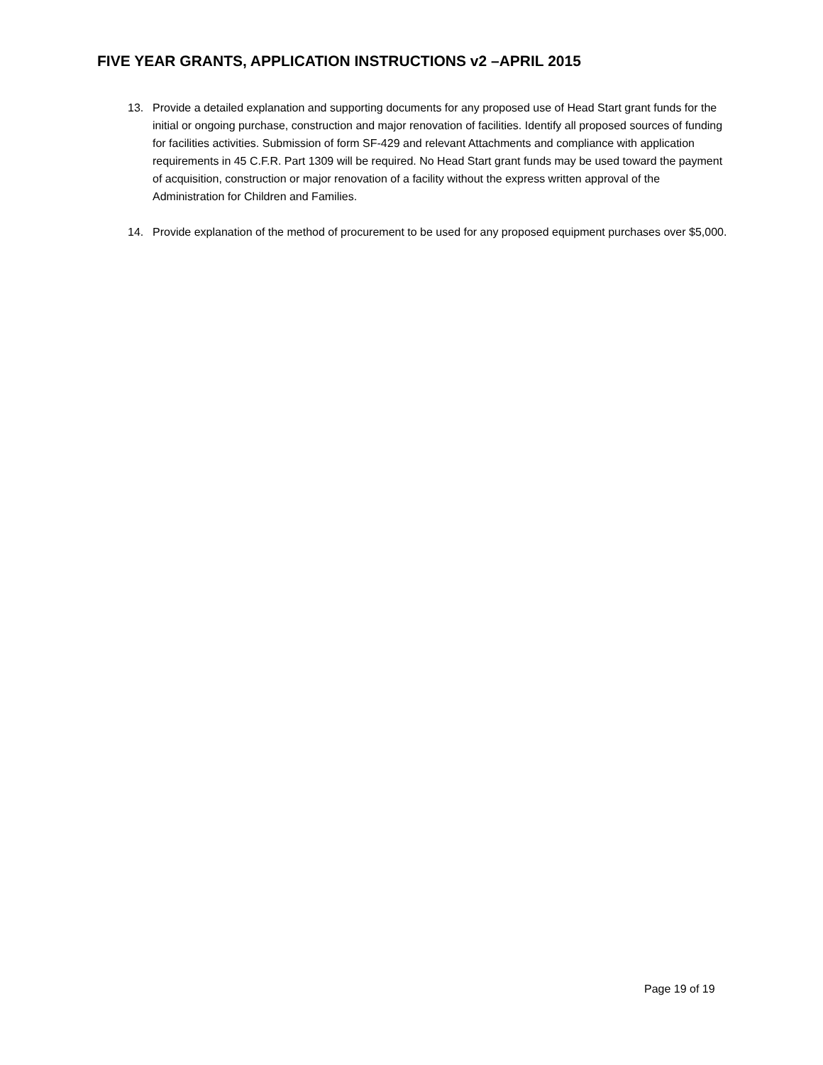FIVE YEAR GRANTS, APPLICATION INSTRUCTIONS v2 –APRIL 2015
13. Provide a detailed explanation and supporting documents for any proposed use of Head Start grant funds for the initial or ongoing purchase, construction and major renovation of facilities. Identify all proposed sources of funding for facilities activities. Submission of form SF-429 and relevant Attachments and compliance with application requirements in 45 C.F.R. Part 1309 will be required. No Head Start grant funds may be used toward the payment of acquisition, construction or major renovation of a facility without the express written approval of the Administration for Children and Families.
14. Provide explanation of the method of procurement to be used for any proposed equipment purchases over $5,000.
Page 19 of 19